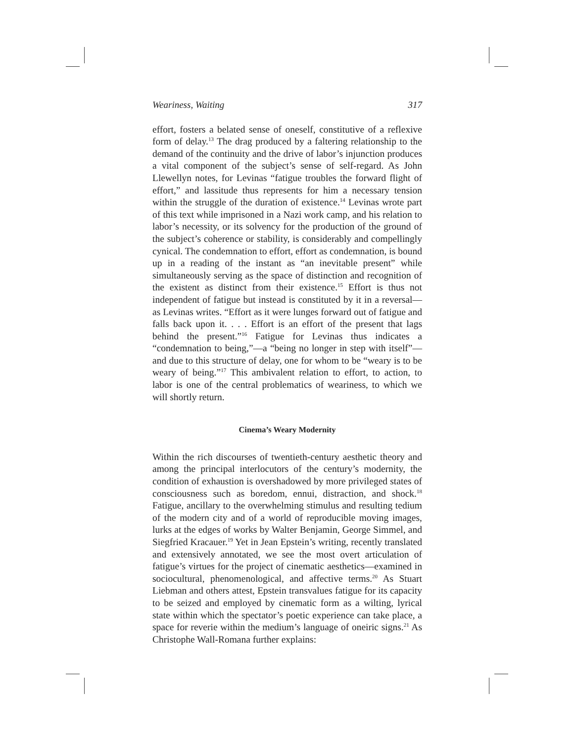Weariness, Waiting 317
effort, fosters a belated sense of oneself, constitutive of a reflexive form of delay.<sup>13</sup> The drag produced by a faltering relationship to the demand of the continuity and the drive of labor’s injunction produces a vital component of the subject’s sense of self-regard. As John Llewellyn notes, for Levinas “fatigue troubles the forward flight of effort,” and lassitude thus represents for him a necessary tension within the struggle of the duration of existence.<sup>14</sup> Levinas wrote part of this text while imprisoned in a Nazi work camp, and his relation to labor’s necessity, or its solvency for the production of the ground of the subject’s coherence or stability, is considerably and compellingly cynical. The condemnation to effort, effort as condemnation, is bound up in a reading of the instant as “an inevitable present” while simultaneously serving as the space of distinction and recognition of the existent as distinct from their existence.<sup>15</sup> Effort is thus not independent of fatigue but instead is constituted by it in a reversal—as Levinas writes. “Effort as it were lunges forward out of fatigue and falls back upon it. . . . Effort is an effort of the present that lags behind the present.”<sup>16</sup> Fatigue for Levinas thus indicates a “condemnation to being,”—a “being no longer in step with itself”—and due to this structure of delay, one for whom to be “weary is to be weary of being.”<sup>17</sup> This ambivalent relation to effort, to action, to labor is one of the central problematics of weariness, to which we will shortly return.
Cinema’s Weary Modernity
Within the rich discourses of twentieth-century aesthetic theory and among the principal interlocutors of the century’s modernity, the condition of exhaustion is overshadowed by more privileged states of consciousness such as boredom, ennui, distraction, and shock.<sup>18</sup> Fatigue, ancillary to the overwhelming stimulus and resulting tedium of the modern city and of a world of reproducible moving images, lurks at the edges of works by Walter Benjamin, George Simmel, and Siegfried Kracauer.<sup>19</sup> Yet in Jean Epstein’s writing, recently translated and extensively annotated, we see the most overt articulation of fatigue’s virtues for the project of cinematic aesthetics—examined in sociocultural, phenomenological, and affective terms.<sup>20</sup> As Stuart Liebman and others attest, Epstein transvalues fatigue for its capacity to be seized and employed by cinematic form as a wilting, lyrical state within which the spectator’s poetic experience can take place, a space for reverie within the medium’s language of oneiric signs.<sup>21</sup> As Christophe Wall-Romana further explains: